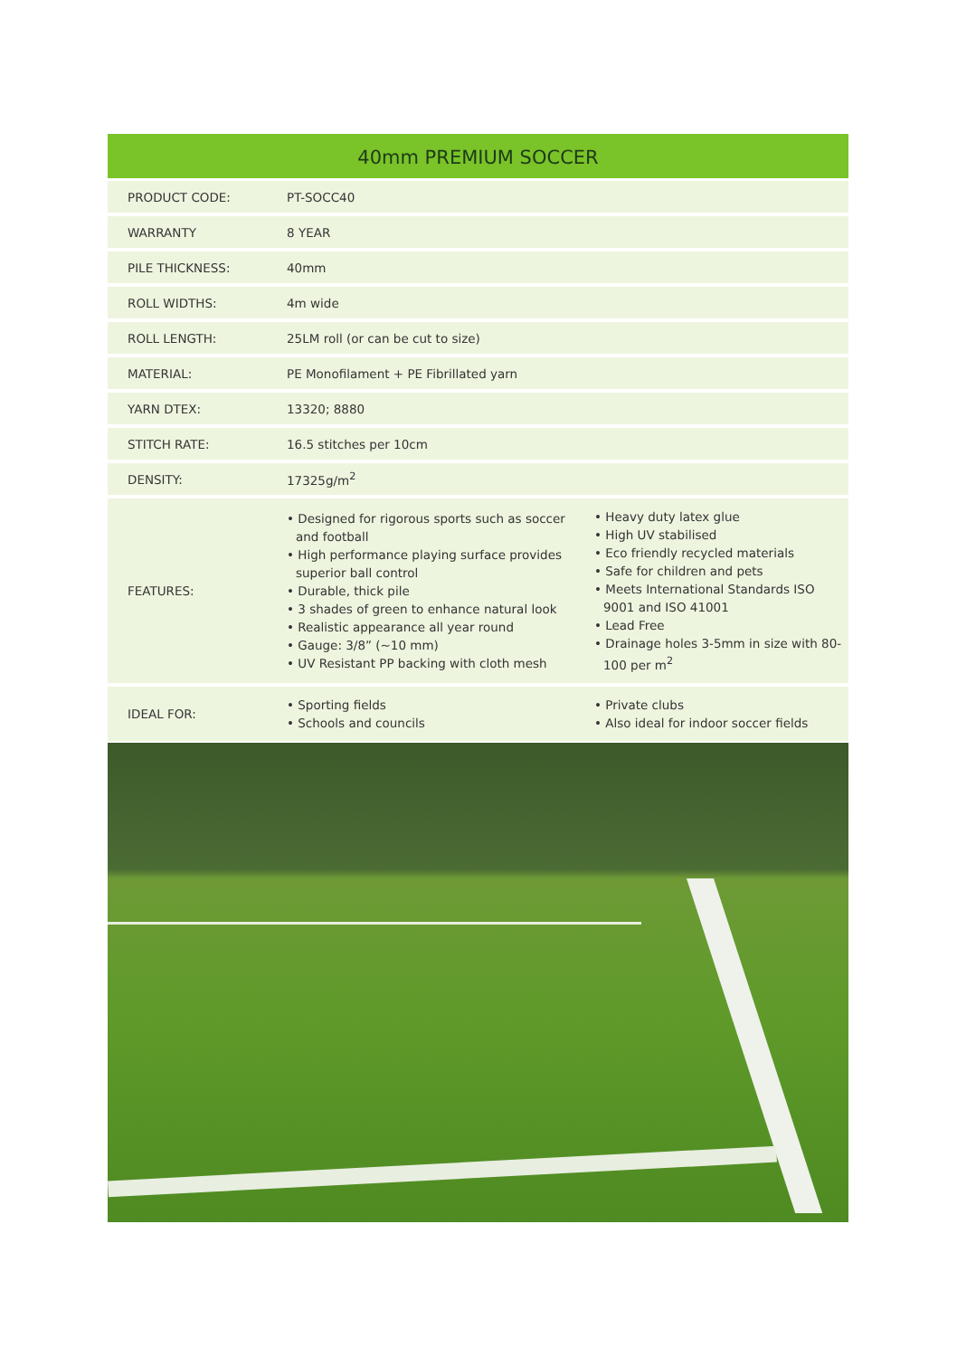40mm PREMIUM SOCCER
| PRODUCT CODE: | PT-SOCC40 | |
| WARRANTY | 8 YEAR | |
| PILE THICKNESS: | 40mm | |
| ROLL WIDTHS: | 4m wide | |
| ROLL LENGTH: | 25LM roll (or can be cut to size) | |
| MATERIAL: | PE Monofilament + PE Fibrillated yarn | |
| YARN DTEX: | 13320; 8880 | |
| STITCH RATE: | 16.5 stitches per 10cm | |
| DENSITY: | 17325g/m<sup>2</sup> | |
| FEATURES: | • Designed for rigorous sports such as soccer and football • High performance playing surface provides superior ball control • Durable, thick pile • 3 shades of green to enhance natural look • Realistic appearance all year round • Gauge: 3/8” (~10 mm) • UV Resistant PP backing with cloth mesh | • Heavy duty latex glue • High UV stabilised • Eco friendly recycled materials • Safe for children and pets • Meets International Standards ISO 9001 and ISO 41001 • Lead Free • Drainage holes 3-5mm in size with 80-100 per m<sup>2</sup> |
| IDEAL FOR: | • Sporting fields • Schools and councils | • Private clubs • Also ideal for indoor soccer fields |